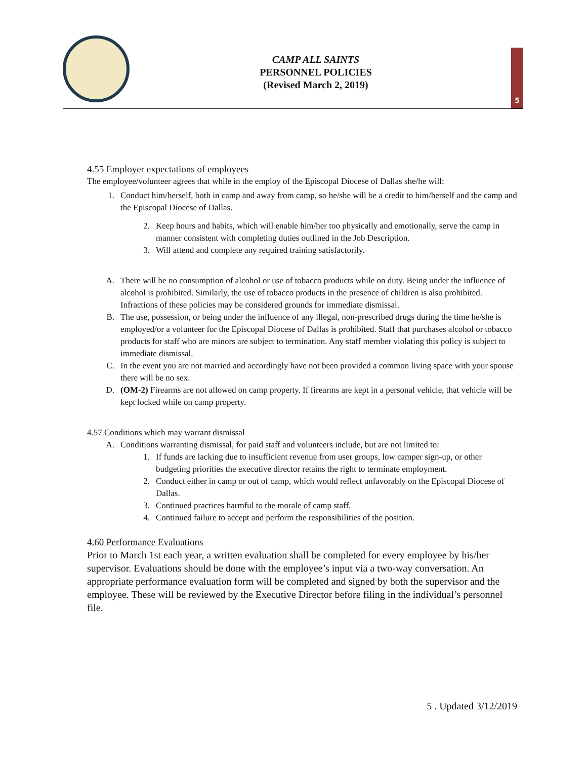CAMP ALL SAINTS
PERSONNEL POLICIES
(Revised March 2, 2019)
5
4.55 Employer expectations of employees
The employee/volunteer agrees that while in the employ of the Episcopal Diocese of Dallas she/he will:
1. Conduct him/herself, both in camp and away from camp, so he/she will be a credit to him/herself and the camp and the Episcopal Diocese of Dallas.
2. Keep hours and habits, which will enable him/her too physically and emotionally, serve the camp in manner consistent with completing duties outlined in the Job Description.
3. Will attend and complete any required training satisfactorily.
A. There will be no consumption of alcohol or use of tobacco products while on duty. Being under the influence of alcohol is prohibited. Similarly, the use of tobacco products in the presence of children is also prohibited. Infractions of these policies may be considered grounds for immediate dismissal.
B. The use, possession, or being under the influence of any illegal, non-prescribed drugs during the time he/she is employed/or a volunteer for the Episcopal Diocese of Dallas is prohibited. Staff that purchases alcohol or tobacco products for staff who are minors are subject to termination. Any staff member violating this policy is subject to immediate dismissal.
C. In the event you are not married and accordingly have not been provided a common living space with your spouse there will be no sex.
D. (OM-2) Firearms are not allowed on camp property. If firearms are kept in a personal vehicle, that vehicle will be kept locked while on camp property.
4.57 Conditions which may warrant dismissal
A. Conditions warranting dismissal, for paid staff and volunteers include, but are not limited to:
1. If funds are lacking due to insufficient revenue from user groups, low camper sign-up, or other budgeting priorities the executive director retains the right to terminate employment.
2. Conduct either in camp or out of camp, which would reflect unfavorably on the Episcopal Diocese of Dallas.
3. Continued practices harmful to the morale of camp staff.
4. Continued failure to accept and perform the responsibilities of the position.
4.60 Performance Evaluations
Prior to March 1st each year, a written evaluation shall be completed for every employee by his/her supervisor. Evaluations should be done with the employee’s input via a two-way conversation. An appropriate performance evaluation form will be completed and signed by both the supervisor and the employee. These will be reviewed by the Executive Director before filing in the individual’s personnel file.
5 . Updated 3/12/2019